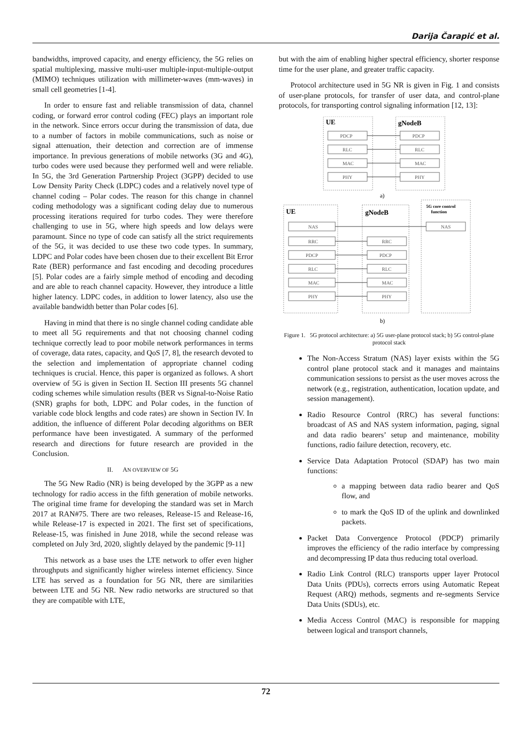Darija Čarapić et al.
bandwidths, improved capacity, and energy efficiency, the 5G relies on spatial multiplexing, massive multi-user multiple-input-multiple-output (MIMO) techniques utilization with millimeter-waves (mm-waves) in small cell geometries [1-4].
In order to ensure fast and reliable transmission of data, channel coding, or forward error control coding (FEC) plays an important role in the network. Since errors occur during the transmission of data, due to a number of factors in mobile communications, such as noise or signal attenuation, their detection and correction are of immense importance. In previous generations of mobile networks (3G and 4G), turbo codes were used because they performed well and were reliable. In 5G, the 3rd Generation Partnership Project (3GPP) decided to use Low Density Parity Check (LDPC) codes and a relatively novel type of channel coding – Polar codes. The reason for this change in channel coding methodology was a significant coding delay due to numerous processing iterations required for turbo codes. They were therefore challenging to use in 5G, where high speeds and low delays were paramount. Since no type of code can satisfy all the strict requirements of the 5G, it was decided to use these two code types. In summary, LDPC and Polar codes have been chosen due to their excellent Bit Error Rate (BER) performance and fast encoding and decoding procedures [5]. Polar codes are a fairly simple method of encoding and decoding and are able to reach channel capacity. However, they introduce a little higher latency. LDPC codes, in addition to lower latency, also use the available bandwidth better than Polar codes [6].
Having in mind that there is no single channel coding candidate able to meet all 5G requirements and that not choosing channel coding technique correctly lead to poor mobile network performances in terms of coverage, data rates, capacity, and QoS [7, 8], the research devoted to the selection and implementation of appropriate channel coding techniques is crucial. Hence, this paper is organized as follows. A short overview of 5G is given in Section II. Section III presents 5G channel coding schemes while simulation results (BER vs Signal-to-Noise Ratio (SNR) graphs for both, LDPC and Polar codes, in the function of variable code block lengths and code rates) are shown in Section IV. In addition, the influence of different Polar decoding algorithms on BER performance have been investigated. A summary of the performed research and directions for future research are provided in the Conclusion.
II. AN OVERVIEW OF 5G
The 5G New Radio (NR) is being developed by the 3GPP as a new technology for radio access in the fifth generation of mobile networks. The original time frame for developing the standard was set in March 2017 at RAN#75. There are two releases, Release-15 and Release-16, while Release-17 is expected in 2021. The first set of specifications, Release-15, was finished in June 2018, while the second release was completed on July 3rd, 2020, slightly delayed by the pandemic [9-11]
This network as a base uses the LTE network to offer even higher throughputs and significantly higher wireless internet efficiency. Since LTE has served as a foundation for 5G NR, there are similarities between LTE and 5G NR. New radio networks are structured so that they are compatible with LTE,
but with the aim of enabling higher spectral efficiency, shorter response time for the user plane, and greater traffic capacity.
Protocol architecture used in 5G NR is given in Fig. 1 and consists of user-plane protocols, for transfer of user data, and control-plane protocols, for transporting control signaling information [12, 13]:
UE
gNodeB
PDCP
PDCP
RLC
RLC
MAC
MAC
PHY
PHY
a)
UE
gNodeB
5G core control
function
NAS
NAS
RRC
RRC
PDCP
PDCP
RLC
RLC
MAC
MAC
PHY
PHY
b)
Figure 1. 5G protocol architecture: a) 5G user-plane protocol stack; b) 5G control-plane protocol stack
The Non-Access Stratum (NAS) layer exists within the 5G control plane protocol stack and it manages and maintains communication sessions to persist as the user moves across the network (e.g., registration, authentication, location update, and session management).
Radio Resource Control (RRC) has several functions: broadcast of AS and NAS system information, paging, signal and data radio bearers’ setup and maintenance, mobility functions, radio failure detection, recovery, etc.
Service Data Adaptation Protocol (SDAP) has two main functions:
a mapping between data radio bearer and QoS flow, and
to mark the QoS ID of the uplink and downlinked packets.
Packet Data Convergence Protocol (PDCP) primarily improves the efficiency of the radio interface by compressing and decompressing IP data thus reducing total overload.
Radio Link Control (RLC) transports upper layer Protocol Data Units (PDUs), corrects errors using Automatic Repeat Request (ARQ) methods, segments and re-segments Service Data Units (SDUs), etc.
Media Access Control (MAC) is responsible for mapping between logical and transport channels,
72